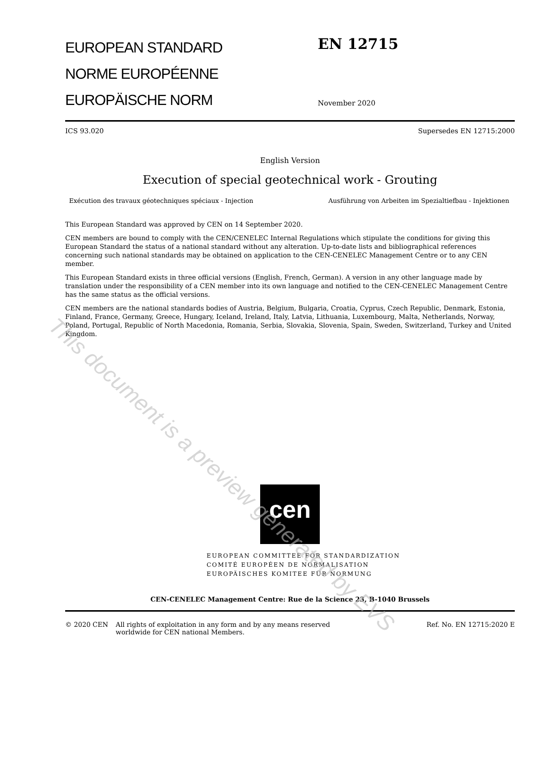EUROPEAN STANDARD
NORME EUROPÉENNE
EUROPÄISCHE NORM
EN 12715
November 2020
ICS 93.020 Supersedes EN 12715:2000
English Version
Execution of special geotechnical work - Grouting
Exécution des travaux géotechniques spéciaux - Injection
Ausführung von Arbeiten im Spezialtiefbau - Injektionen
This European Standard was approved by CEN on 14 September 2020.
CEN members are bound to comply with the CEN/CENELEC Internal Regulations which stipulate the conditions for giving this European Standard the status of a national standard without any alteration. Up-to-date lists and bibliographical references concerning such national standards may be obtained on application to the CEN-CENELEC Management Centre or to any CEN member.
This European Standard exists in three official versions (English, French, German). A version in any other language made by translation under the responsibility of a CEN member into its own language and notified to the CEN-CENELEC Management Centre has the same status as the official versions.
CEN members are the national standards bodies of Austria, Belgium, Bulgaria, Croatia, Cyprus, Czech Republic, Denmark, Estonia, Finland, France, Germany, Greece, Hungary, Iceland, Ireland, Italy, Latvia, Lithuania, Luxembourg, Malta, Netherlands, Norway, Poland, Portugal, Republic of North Macedonia, Romania, Serbia, Slovakia, Slovenia, Spain, Sweden, Switzerland, Turkey and United Kingdom.
cen
EUROPEAN COMMITTEE FOR STANDARDIZATION
COMITÉ EUROPÉEN DE NORMALISATION
EUROPÄISCHES KOMITEE FÜR NORMUNG
CEN-CENELEC Management Centre: Rue de la Science 23, B-1040 Brussels
© 2020 CEN All rights of exploitation in any form and by any means reserved
worldwide for CEN national Members. Ref. No. EN 12715:2020 E
This document is a preview generated by EVS